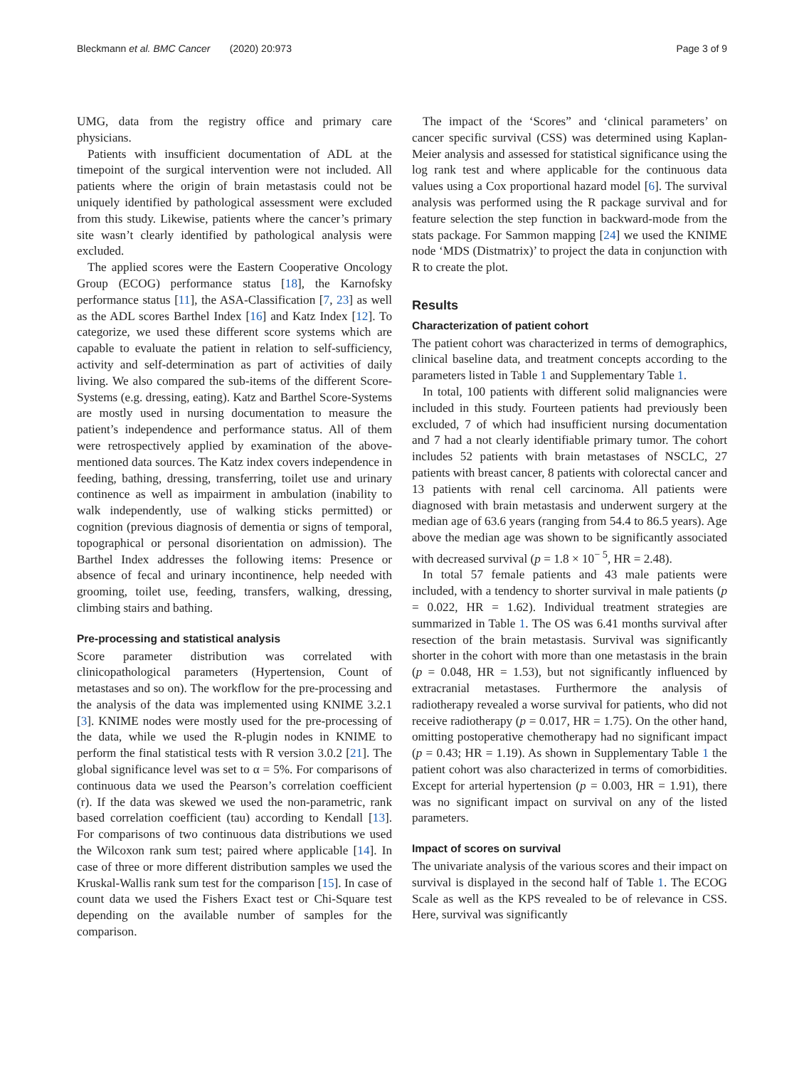Bleckmann et al. BMC Cancer (2020) 20:973 Page 3 of 9
UMG, data from the registry office and primary care physicians.
Patients with insufficient documentation of ADL at the timepoint of the surgical intervention were not included. All patients where the origin of brain metastasis could not be uniquely identified by pathological assessment were excluded from this study. Likewise, patients where the cancer’s primary site wasn’t clearly identified by pathological analysis were excluded.
The applied scores were the Eastern Cooperative Oncology Group (ECOG) performance status [18], the Karnofsky performance status [11], the ASA-Classification [7, 23] as well as the ADL scores Barthel Index [16] and Katz Index [12]. To categorize, we used these different score systems which are capable to evaluate the patient in relation to self-sufficiency, activity and self-determination as part of activities of daily living. We also compared the sub-items of the different Score-Systems (e.g. dressing, eating). Katz and Barthel Score-Systems are mostly used in nursing documentation to measure the patient’s independence and performance status. All of them were retrospectively applied by examination of the above-mentioned data sources. The Katz index covers independence in feeding, bathing, dressing, transferring, toilet use and urinary continence as well as impairment in ambulation (inability to walk independently, use of walking sticks permitted) or cognition (previous diagnosis of dementia or signs of temporal, topographical or personal disorientation on admission). The Barthel Index addresses the following items: Presence or absence of fecal and urinary incontinence, help needed with grooming, toilet use, feeding, transfers, walking, dressing, climbing stairs and bathing.
Pre-processing and statistical analysis
Score parameter distribution was correlated with clinicopathological parameters (Hypertension, Count of metastases and so on). The workflow for the pre-processing and the analysis of the data was implemented using KNIME 3.2.1 [3]. KNIME nodes were mostly used for the pre-processing of the data, while we used the R-plugin nodes in KNIME to perform the final statistical tests with R version 3.0.2 [21]. The global significance level was set to α = 5%. For comparisons of continuous data we used the Pearson’s correlation coefficient (r). If the data was skewed we used the non-parametric, rank based correlation coefficient (tau) according to Kendall [13]. For comparisons of two continuous data distributions we used the Wilcoxon rank sum test; paired where applicable [14]. In case of three or more different distribution samples we used the Kruskal-Wallis rank sum test for the comparison [15]. In case of count data we used the Fishers Exact test or Chi-Square test depending on the available number of samples for the comparison.
The impact of the ‘Scores” and ‘clinical parameters’ on cancer specific survival (CSS) was determined using Kaplan-Meier analysis and assessed for statistical significance using the log rank test and where applicable for the continuous data values using a Cox proportional hazard model [6]. The survival analysis was performed using the R package survival and for feature selection the step function in backward-mode from the stats package. For Sammon mapping [24] we used the KNIME node ‘MDS (Distmatrix)’ to project the data in conjunction with R to create the plot.
Results
Characterization of patient cohort
The patient cohort was characterized in terms of demographics, clinical baseline data, and treatment concepts according to the parameters listed in Table 1 and Supplementary Table 1.
In total, 100 patients with different solid malignancies were included in this study. Fourteen patients had previously been excluded, 7 of which had insufficient nursing documentation and 7 had a not clearly identifiable primary tumor. The cohort includes 52 patients with brain metastases of NSCLC, 27 patients with breast cancer, 8 patients with colorectal cancer and 13 patients with renal cell carcinoma. All patients were diagnosed with brain metastasis and underwent surgery at the median age of 63.6 years (ranging from 54.4 to 86.5 years). Age above the median age was shown to be significantly associated with decreased survival (p = 1.8 × 10<sup>− 5</sup>, HR = 2.48).
In total 57 female patients and 43 male patients were included, with a tendency to shorter survival in male patients (p = 0.022, HR = 1.62). Individual treatment strategies are summarized in Table 1. The OS was 6.41 months survival after resection of the brain metastasis. Survival was significantly shorter in the cohort with more than one metastasis in the brain (p = 0.048, HR = 1.53), but not significantly influenced by extracranial metastases. Furthermore the analysis of radiotherapy revealed a worse survival for patients, who did not receive radiotherapy (p = 0.017, HR = 1.75). On the other hand, omitting postoperative chemotherapy had no significant impact (p = 0.43; HR = 1.19). As shown in Supplementary Table 1 the patient cohort was also characterized in terms of comorbidities. Except for arterial hypertension (p = 0.003, HR = 1.91), there was no significant impact on survival on any of the listed parameters.
Impact of scores on survival
The univariate analysis of the various scores and their impact on survival is displayed in the second half of Table 1. The ECOG Scale as well as the KPS revealed to be of relevance in CSS. Here, survival was significantly